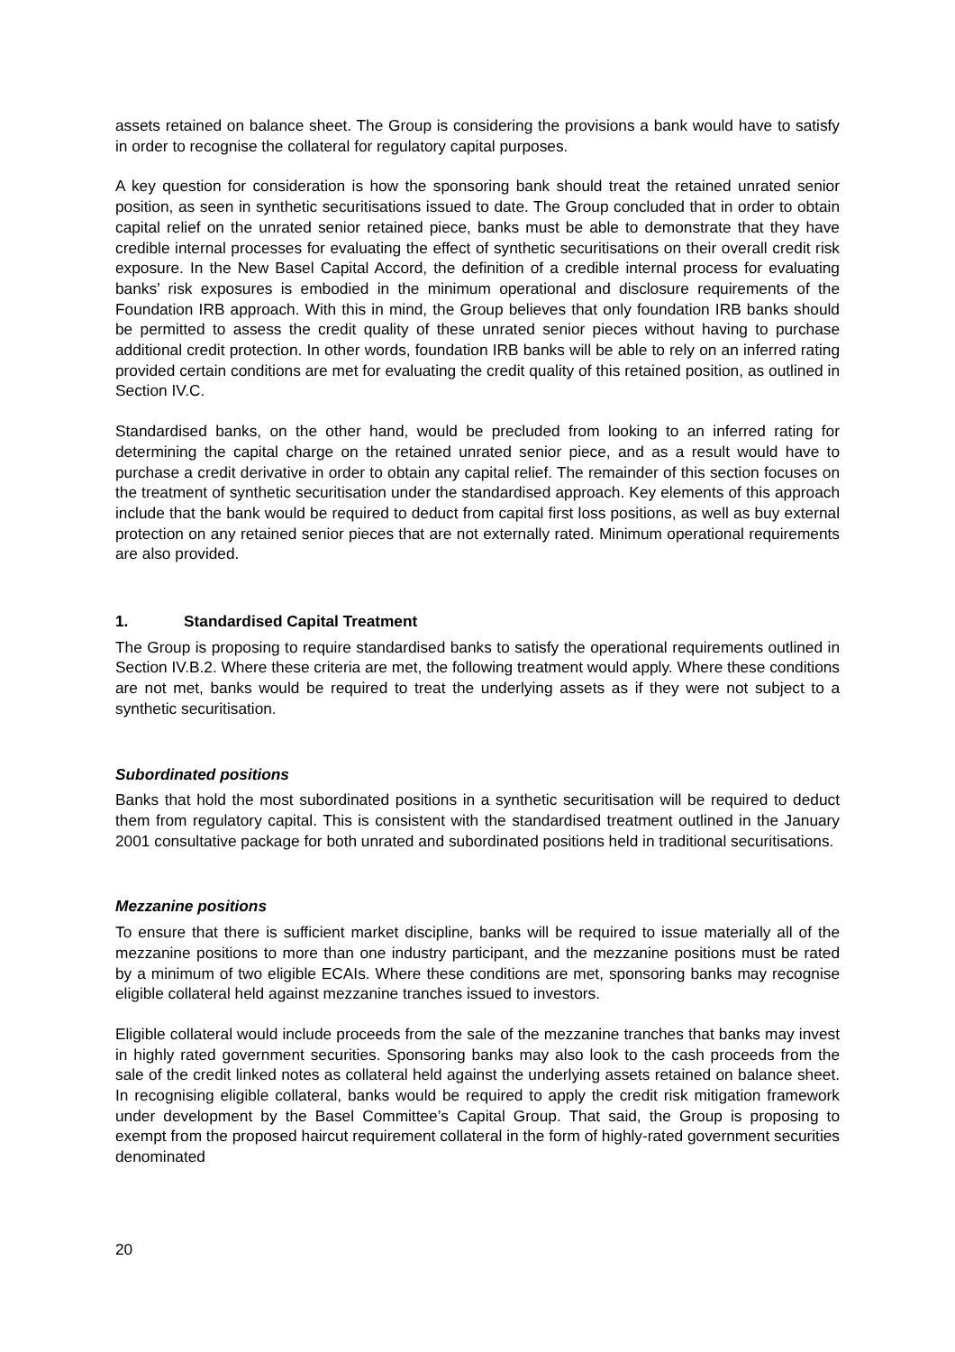assets retained on balance sheet. The Group is considering the provisions a bank would have to satisfy in order to recognise the collateral for regulatory capital purposes.
A key question for consideration is how the sponsoring bank should treat the retained unrated senior position, as seen in synthetic securitisations issued to date. The Group concluded that in order to obtain capital relief on the unrated senior retained piece, banks must be able to demonstrate that they have credible internal processes for evaluating the effect of synthetic securitisations on their overall credit risk exposure. In the New Basel Capital Accord, the definition of a credible internal process for evaluating banks’ risk exposures is embodied in the minimum operational and disclosure requirements of the Foundation IRB approach. With this in mind, the Group believes that only foundation IRB banks should be permitted to assess the credit quality of these unrated senior pieces without having to purchase additional credit protection. In other words, foundation IRB banks will be able to rely on an inferred rating provided certain conditions are met for evaluating the credit quality of this retained position, as outlined in Section IV.C.
Standardised banks, on the other hand, would be precluded from looking to an inferred rating for determining the capital charge on the retained unrated senior piece, and as a result would have to purchase a credit derivative in order to obtain any capital relief. The remainder of this section focuses on the treatment of synthetic securitisation under the standardised approach. Key elements of this approach include that the bank would be required to deduct from capital first loss positions, as well as buy external protection on any retained senior pieces that are not externally rated. Minimum operational requirements are also provided.
1. Standardised Capital Treatment
The Group is proposing to require standardised banks to satisfy the operational requirements outlined in Section IV.B.2. Where these criteria are met, the following treatment would apply. Where these conditions are not met, banks would be required to treat the underlying assets as if they were not subject to a synthetic securitisation.
Subordinated positions
Banks that hold the most subordinated positions in a synthetic securitisation will be required to deduct them from regulatory capital. This is consistent with the standardised treatment outlined in the January 2001 consultative package for both unrated and subordinated positions held in traditional securitisations.
Mezzanine positions
To ensure that there is sufficient market discipline, banks will be required to issue materially all of the mezzanine positions to more than one industry participant, and the mezzanine positions must be rated by a minimum of two eligible ECAIs. Where these conditions are met, sponsoring banks may recognise eligible collateral held against mezzanine tranches issued to investors.
Eligible collateral would include proceeds from the sale of the mezzanine tranches that banks may invest in highly rated government securities. Sponsoring banks may also look to the cash proceeds from the sale of the credit linked notes as collateral held against the underlying assets retained on balance sheet. In recognising eligible collateral, banks would be required to apply the credit risk mitigation framework under development by the Basel Committee’s Capital Group. That said, the Group is proposing to exempt from the proposed haircut requirement collateral in the form of highly-rated government securities denominated
20